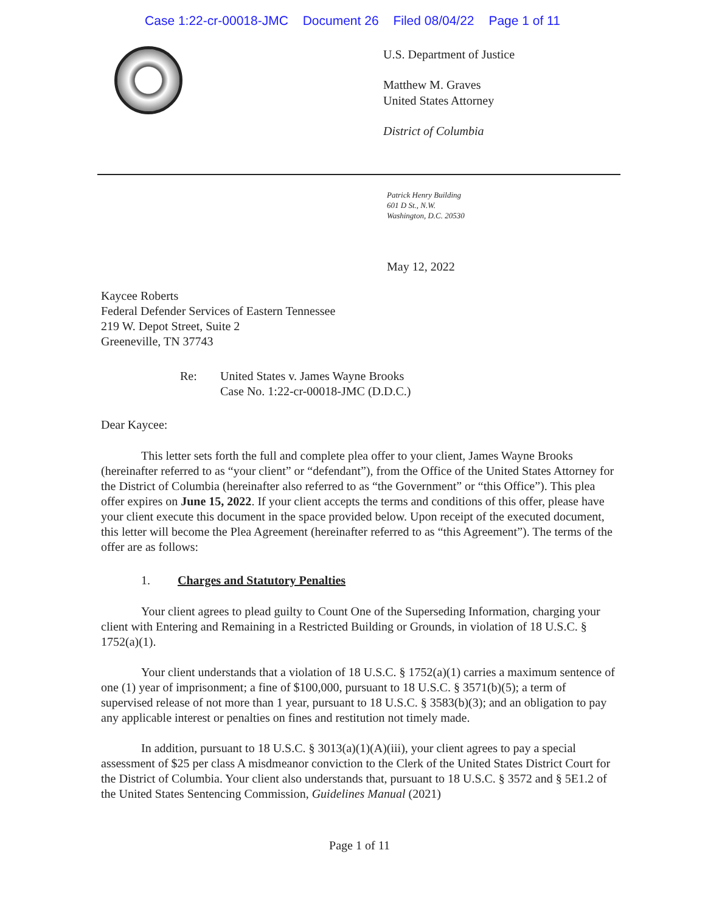Case 1:22-cr-00018-JMC Document 26 Filed 08/04/22 Page 1 of 11
U.S. Department of Justice
Matthew M. Graves
United States Attorney
District of Columbia
Patrick Henry Building
601 D St., N.W.
Washington, D.C. 20530
May 12, 2022
Kaycee Roberts
Federal Defender Services of Eastern Tennessee
219 W. Depot Street, Suite 2
Greeneville, TN 37743
Re: United States v. James Wayne Brooks
Case No. 1:22-cr-00018-JMC (D.D.C.)
Dear Kaycee:
This letter sets forth the full and complete plea offer to your client, James Wayne Brooks (hereinafter referred to as “your client” or “defendant”), from the Office of the United States Attorney for the District of Columbia (hereinafter also referred to as “the Government” or “this Office”). This plea offer expires on June 15, 2022. If your client accepts the terms and conditions of this offer, please have your client execute this document in the space provided below. Upon receipt of the executed document, this letter will become the Plea Agreement (hereinafter referred to as “this Agreement”). The terms of the offer are as follows:
1. Charges and Statutory Penalties
Your client agrees to plead guilty to Count One of the Superseding Information, charging your client with Entering and Remaining in a Restricted Building or Grounds, in violation of 18 U.S.C. § 1752(a)(1).
Your client understands that a violation of 18 U.S.C. § 1752(a)(1) carries a maximum sentence of one (1) year of imprisonment; a fine of $100,000, pursuant to 18 U.S.C. § 3571(b)(5); a term of supervised release of not more than 1 year, pursuant to 18 U.S.C. § 3583(b)(3); and an obligation to pay any applicable interest or penalties on fines and restitution not timely made.
In addition, pursuant to 18 U.S.C. § 3013(a)(1)(A)(iii), your client agrees to pay a special assessment of $25 per class A misdmeanor conviction to the Clerk of the United States District Court for the District of Columbia. Your client also understands that, pursuant to 18 U.S.C. § 3572 and § 5E1.2 of the United States Sentencing Commission, Guidelines Manual (2021)
Page 1 of 11